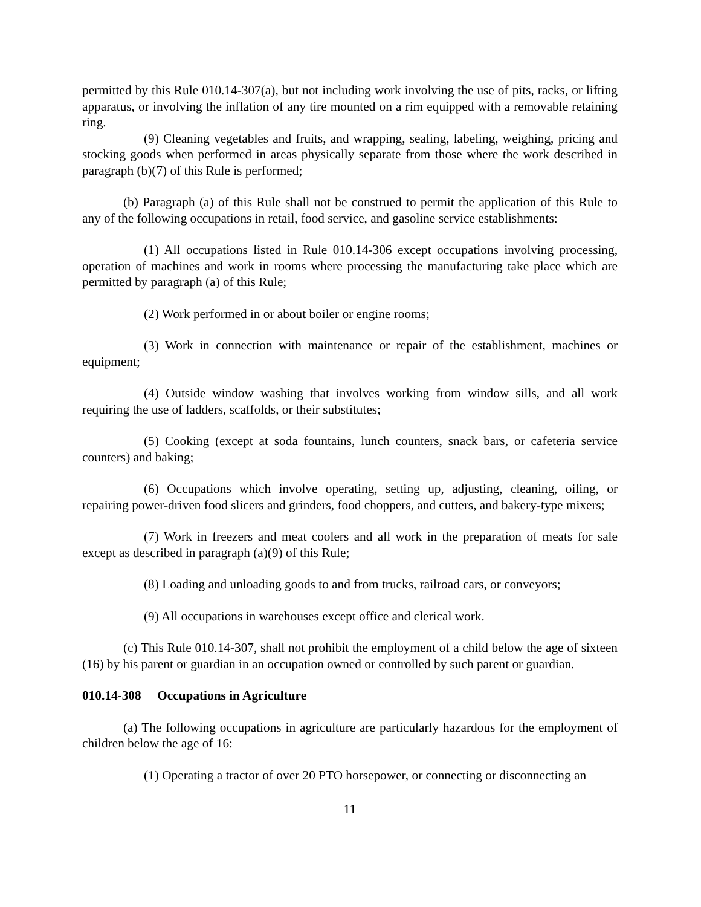permitted by this Rule 010.14-307(a), but not including work involving the use of pits, racks, or lifting apparatus, or involving the inflation of any tire mounted on a rim equipped with a removable retaining ring.
(9) Cleaning vegetables and fruits, and wrapping, sealing, labeling, weighing, pricing and stocking goods when performed in areas physically separate from those where the work described in paragraph (b)(7) of this Rule is performed;
(b) Paragraph (a) of this Rule shall not be construed to permit the application of this Rule to any of the following occupations in retail, food service, and gasoline service establishments:
(1) All occupations listed in Rule 010.14-306 except occupations involving processing, operation of machines and work in rooms where processing the manufacturing take place which are permitted by paragraph (a) of this Rule;
(2) Work performed in or about boiler or engine rooms;
(3) Work in connection with maintenance or repair of the establishment, machines or equipment;
(4) Outside window washing that involves working from window sills, and all work requiring the use of ladders, scaffolds, or their substitutes;
(5) Cooking (except at soda fountains, lunch counters, snack bars, or cafeteria service counters) and baking;
(6) Occupations which involve operating, setting up, adjusting, cleaning, oiling, or repairing power-driven food slicers and grinders, food choppers, and cutters, and bakery-type mixers;
(7) Work in freezers and meat coolers and all work in the preparation of meats for sale except as described in paragraph (a)(9) of this Rule;
(8) Loading and unloading goods to and from trucks, railroad cars, or conveyors;
(9) All occupations in warehouses except office and clerical work.
(c) This Rule 010.14-307, shall not prohibit the employment of a child below the age of sixteen (16) by his parent or guardian in an occupation owned or controlled by such parent or guardian.
010.14-308 Occupations in Agriculture
(a) The following occupations in agriculture are particularly hazardous for the employment of children below the age of 16:
(1) Operating a tractor of over 20 PTO horsepower, or connecting or disconnecting an
11